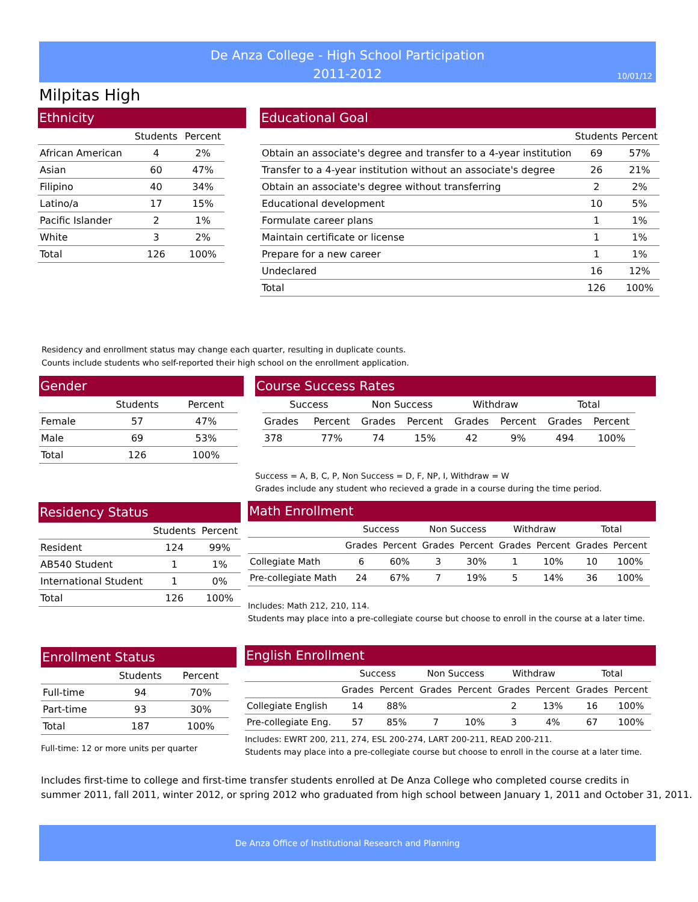De Anza College - High School Participation
2011-2012
10/01/12
Milpitas High
Ethnicity
| | Students | Percent |
| --- | --- | --- |
| African American | 4 | 2% |
| Asian | 60 | 47% |
| Filipino | 40 | 34% |
| Latino/a | 17 | 15% |
| Pacific Islander | 2 | 1% |
| White | 3 | 2% |
| Total | 126 | 100% |
Educational Goal
| | Students | Percent |
| --- | --- | --- |
| Obtain an associate's degree and transfer to a 4-year institution | 69 | 57% |
| Transfer to a 4-year institution without an associate's degree | 26 | 21% |
| Obtain an associate's degree without transferring | 2 | 2% |
| Educational development | 10 | 5% |
| Formulate career plans | 1 | 1% |
| Maintain certificate or license | 1 | 1% |
| Prepare for a new career | 1 | 1% |
| Undeclared | 16 | 12% |
| Total | 126 | 100% |
Residency and enrollment status may change each quarter, resulting in duplicate counts.
Counts include students who self-reported their high school on the enrollment application.
Gender
| | Students | Percent |
| --- | --- | --- |
| Female | 57 | 47% |
| Male | 69 | 53% |
| Total | 126 | 100% |
Course Success Rates
| Success | | Non Success | | Withdraw | | Total | |
| --- | --- | --- | --- | --- | --- | --- | --- |
| Grades | Percent | Grades | Percent | Grades | Percent | Grades | Percent |
| 378 | 77% | 74 | 15% | 42 | 9% | 494 | 100% |
Success = A, B, C, P, Non Success = D, F, NP, I, Withdraw = W
Grades include any student who recieved a grade in a course during the time period.
Residency Status
| | Students | Percent |
| --- | --- | --- |
| Resident | 124 | 99% |
| AB540 Student | 1 | 1% |
| International Student | 1 | 0% |
| Total | 126 | 100% |
Math Enrollment
| | Success | | Non Success | | Withdraw | | Total | |
| --- | --- | --- | --- | --- | --- | --- | --- | --- |
| | Grades | Percent | Grades | Percent | Grades | Percent | Grades | Percent |
| Collegiate Math | 6 | 60% | 3 | 30% | 1 | 10% | 10 | 100% |
| Pre-collegiate Math | 24 | 67% | 7 | 19% | 5 | 14% | 36 | 100% |
Includes: Math 212, 210, 114.
Students may place into a pre-collegiate course but choose to enroll in the course at a later time.
Enrollment Status
| | Students | Percent |
| --- | --- | --- |
| Full-time | 94 | 70% |
| Part-time | 93 | 30% |
| Total | 187 | 100% |
Full-time: 12 or more units per quarter
English Enrollment
| | Success | | Non Success | | Withdraw | | Total | |
| --- | --- | --- | --- | --- | --- | --- | --- | --- |
| | Grades | Percent | Grades | Percent | Grades | Percent | Grades | Percent |
| Collegiate English | 14 | 88% | | | 2 | 13% | 16 | 100% |
| Pre-collegiate Eng. | 57 | 85% | 7 | 10% | 3 | 4% | 67 | 100% |
Includes: EWRT 200, 211, 274, ESL 200-274, LART 200-211, READ 200-211.
Students may place into a pre-collegiate course but choose to enroll in the course at a later time.
Includes first-time to college and first-time transfer students enrolled at De Anza College who completed course credits in
summer 2011, fall 2011, winter 2012, or spring 2012 who graduated from high school between January 1, 2011 and October 31, 2011.
De Anza Office of Institutional Research and Planning